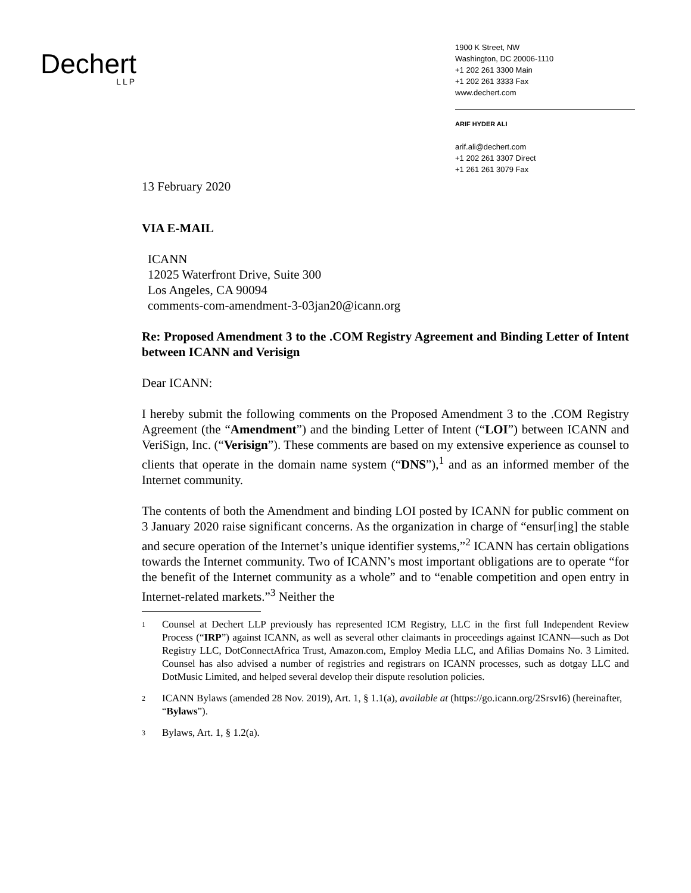Dechert
LLP
1900 K Street, NW
Washington, DC 20006-1110
+1 202 261 3300 Main
+1 202 261 3333 Fax
www.dechert.com
ARIF HYDER ALI
arif.ali@dechert.com
+1 202 261 3307 Direct
+1 261 261 3079 Fax
13 February 2020
VIA E-MAIL
ICANN
12025 Waterfront Drive, Suite 300
Los Angeles, CA 90094
comments-com-amendment-3-03jan20@icann.org
Re: Proposed Amendment 3 to the .COM Registry Agreement and Binding Letter of Intent between ICANN and Verisign
Dear ICANN:
I hereby submit the following comments on the Proposed Amendment 3 to the .COM Registry Agreement (the “Amendment”) and the binding Letter of Intent (“LOI”) between ICANN and VeriSign, Inc. (“Verisign”). These comments are based on my extensive experience as counsel to clients that operate in the domain name system (“DNS”),<sup>1</sup> and as an informed member of the Internet community.
The contents of both the Amendment and binding LOI posted by ICANN for public comment on 3 January 2020 raise significant concerns. As the organization in charge of “ensur[ing] the stable and secure operation of the Internet’s unique identifier systems,”<sup>2</sup> ICANN has certain obligations towards the Internet community. Two of ICANN’s most important obligations are to operate “for the benefit of the Internet community as a whole” and to “enable competition and open entry in Internet-related markets.”<sup>3</sup> Neither the
1
Counsel at Dechert LLP previously has represented ICM Registry, LLC in the first full Independent Review Process (“IRP”) against ICANN, as well as several other claimants in proceedings against ICANN—such as Dot Registry LLC, DotConnectAfrica Trust, Amazon.com, Employ Media LLC, and Afilias Domains No. 3 Limited. Counsel has also advised a number of registries and registrars on ICANN processes, such as dotgay LLC and DotMusic Limited, and helped several develop their dispute resolution policies.
2
ICANN Bylaws (amended 28 Nov. 2019), Art. 1, § 1.1(a), available at (https://go.icann.org/2SrsvI6) (hereinafter, “Bylaws”).
3
Bylaws, Art. 1, § 1.2(a).